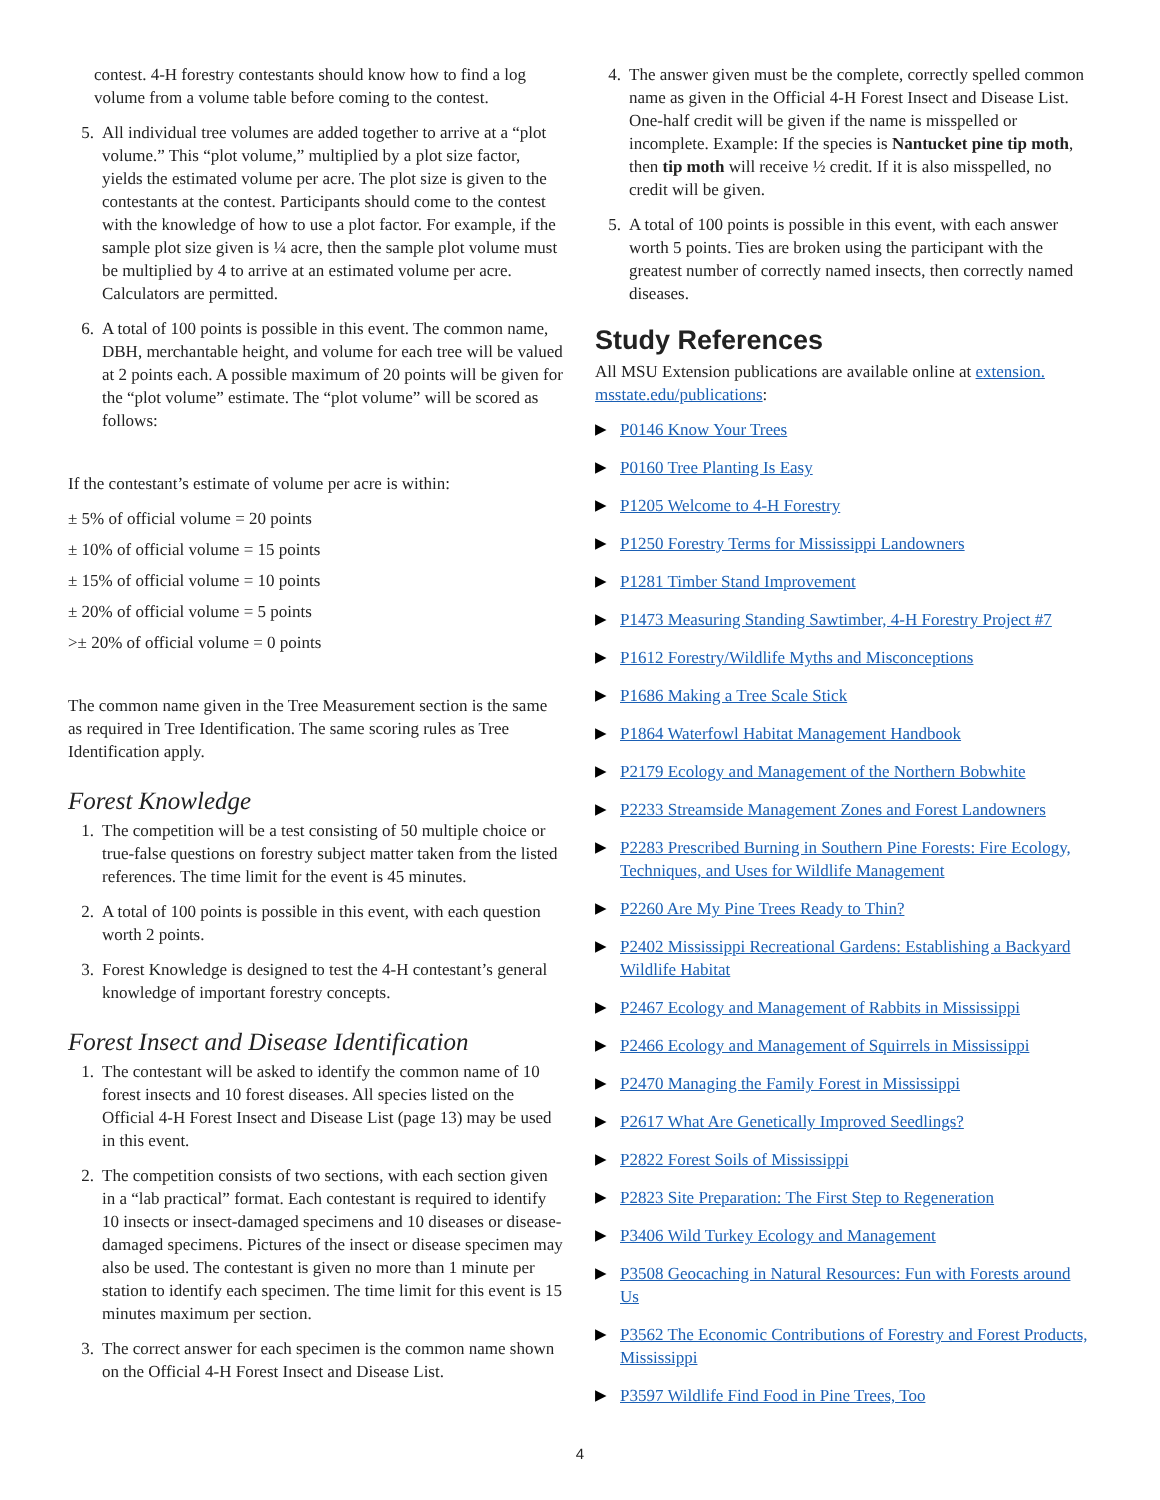contest. 4-H forestry contestants should know how to find a log volume from a volume table before coming to the contest.
5. All individual tree volumes are added together to arrive at a “plot volume.” This “plot volume,” multiplied by a plot size factor, yields the estimated volume per acre. The plot size is given to the contestants at the contest. Participants should come to the contest with the knowledge of how to use a plot factor. For example, if the sample plot size given is ¼ acre, then the sample plot volume must be multiplied by 4 to arrive at an estimated volume per acre. Calculators are permitted.
6. A total of 100 points is possible in this event. The common name, DBH, merchantable height, and volume for each tree will be valued at 2 points each. A possible maximum of 20 points will be given for the “plot volume” estimate. The “plot volume” will be scored as follows:
If the contestant’s estimate of volume per acre is within:
± 5% of official volume = 20 points
± 10% of official volume = 15 points
± 15% of official volume = 10 points
± 20% of official volume = 5 points
>± 20% of official volume = 0 points
The common name given in the Tree Measurement section is the same as required in Tree Identification. The same scoring rules as Tree Identification apply.
Forest Knowledge
1. The competition will be a test consisting of 50 multiple choice or true-false questions on forestry subject matter taken from the listed references. The time limit for the event is 45 minutes.
2. A total of 100 points is possible in this event, with each question worth 2 points.
3. Forest Knowledge is designed to test the 4-H contestant’s general knowledge of important forestry concepts.
Forest Insect and Disease Identification
1. The contestant will be asked to identify the common name of 10 forest insects and 10 forest diseases. All species listed on the Official 4-H Forest Insect and Disease List (page 13) may be used in this event.
2. The competition consists of two sections, with each section given in a “lab practical” format. Each contestant is required to identify 10 insects or insect-damaged specimens and 10 diseases or disease-damaged specimens. Pictures of the insect or disease specimen may also be used. The contestant is given no more than 1 minute per station to identify each specimen. The time limit for this event is 15 minutes maximum per section.
3. The correct answer for each specimen is the common name shown on the Official 4-H Forest Insect and Disease List.
4. The answer given must be the complete, correctly spelled common name as given in the Official 4-H Forest Insect and Disease List. One-half credit will be given if the name is misspelled or incomplete. Example: If the species is Nantucket pine tip moth, then tip moth will receive ½ credit. If it is also misspelled, no credit will be given.
5. A total of 100 points is possible in this event, with each answer worth 5 points. Ties are broken using the participant with the greatest number of correctly named insects, then correctly named diseases.
Study References
All MSU Extension publications are available online at extension. msstate.edu/publications:
▶ P0146 Know Your Trees
▶ P0160 Tree Planting Is Easy
▶ P1205 Welcome to 4-H Forestry
▶ P1250 Forestry Terms for Mississippi Landowners
▶ P1281 Timber Stand Improvement
▶ P1473 Measuring Standing Sawtimber, 4-H Forestry Project #7
▶ P1612 Forestry/Wildlife Myths and Misconceptions
▶ P1686 Making a Tree Scale Stick
▶ P1864 Waterfowl Habitat Management Handbook
▶ P2179 Ecology and Management of the Northern Bobwhite
▶ P2233 Streamside Management Zones and Forest Landowners
▶ P2283 Prescribed Burning in Southern Pine Forests: Fire Ecology, Techniques, and Uses for Wildlife Management
▶ P2260 Are My Pine Trees Ready to Thin?
▶ P2402 Mississippi Recreational Gardens: Establishing a Backyard Wildlife Habitat
▶ P2467 Ecology and Management of Rabbits in Mississippi
▶ P2466 Ecology and Management of Squirrels in Mississippi
▶ P2470 Managing the Family Forest in Mississippi
▶ P2617 What Are Genetically Improved Seedlings?
▶ P2822 Forest Soils of Mississippi
▶ P2823 Site Preparation: The First Step to Regeneration
▶ P3406 Wild Turkey Ecology and Management
▶ P3508 Geocaching in Natural Resources: Fun with Forests around Us
▶ P3562 The Economic Contributions of Forestry and Forest Products, Mississippi
▶ P3597 Wildlife Find Food in Pine Trees, Too
4